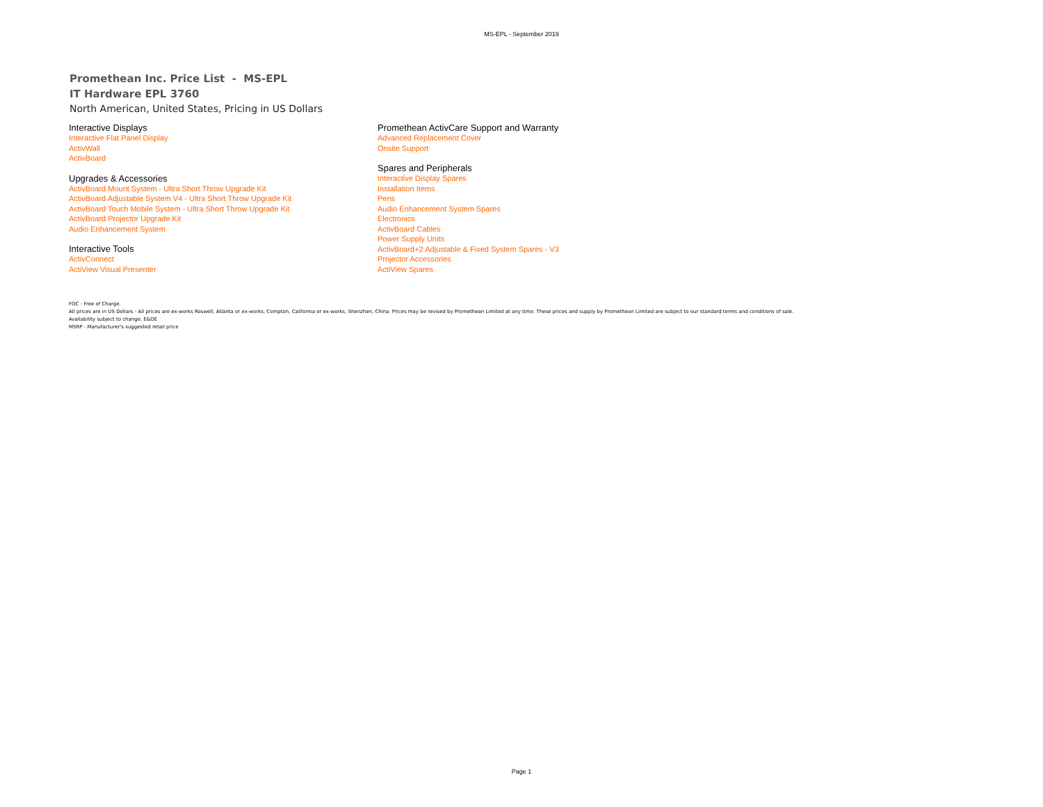MS-EPL - September 2019
Promethean Inc. Price List - MS-EPL
IT Hardware EPL 3760
North American, United States, Pricing in US Dollars
Interactive Displays
Interactive Flat Panel Display
ActivWall
ActivBoard
Upgrades & Accessories
ActivBoard Mount System - Ultra Short Throw Upgrade Kit
ActivBoard Adjustable System V4 - Ultra Short Throw Upgrade Kit
ActivBoard Touch Mobile System - Ultra Short Throw Upgrade Kit
ActivBoard Projector Upgrade Kit
Audio Enhancement System
Interactive Tools
ActivConnect
ActiView Visual Presenter
Promethean ActivCare Support and Warranty
Advanced Replacement Cover
Onsite Support
Spares and Peripherals
Interactive Display Spares
Installation Items
Pens
Audio Enhancement System Spares
Electronics
ActivBoard Cables
Power Supply Units
ActivBoard+2 Adjustable & Fixed System Spares - V3
Projector Accessories
ActiView Spares
FOC - Free of Charge.
All prices are in US Dollars - All prices are ex-works Roswell, Atlanta or ex-works, Compton, California or ex-works, Shenzhen, China. Prices may be revised by Promethean Limited at any time. These prices and supply by Promethean Limited are subject to our standard terms and conditions of sale.
Availability subject to change. E&OE
MSRP - Manufacturer's suggested retail price
Page 1